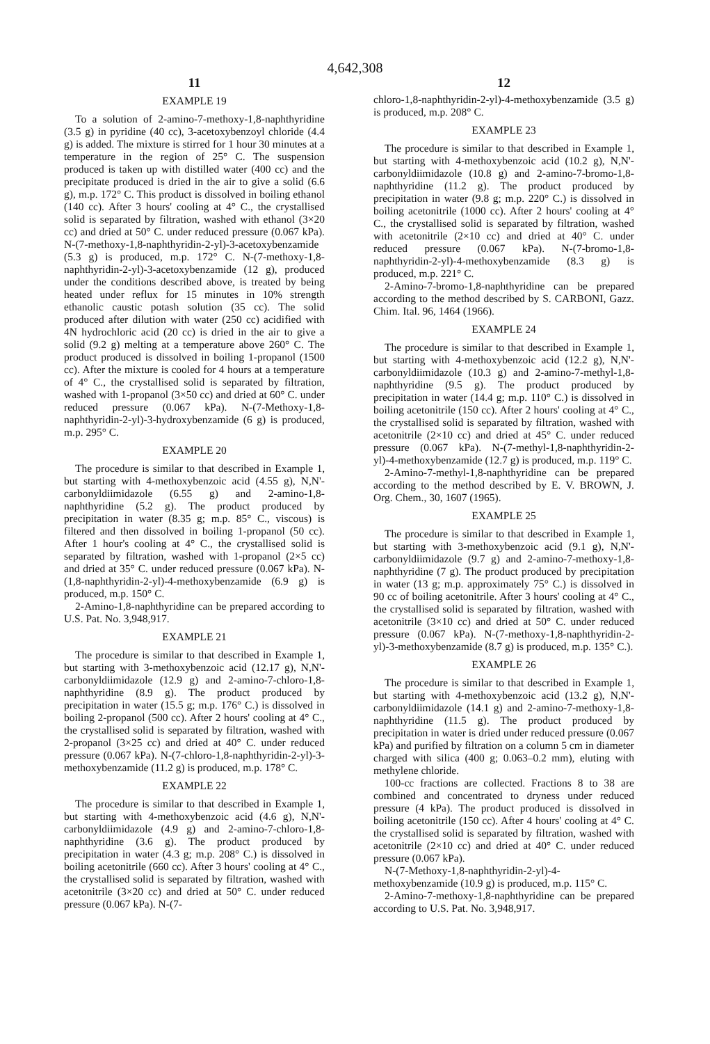4,642,308
11
EXAMPLE 19
To a solution of 2-amino-7-methoxy-1,8-naphthyridine (3.5 g) in pyridine (40 cc), 3-acetoxybenzoyl chloride (4.4 g) is added. The mixture is stirred for 1 hour 30 minutes at a temperature in the region of 25° C. The suspension produced is taken up with distilled water (400 cc) and the precipitate produced is dried in the air to give a solid (6.6 g), m.p. 172° C. This product is dissolved in boiling ethanol (140 cc). After 3 hours' cooling at 4° C., the crystallised solid is separated by filtration, washed with ethanol (3×20 cc) and dried at 50° C. under reduced pressure (0.067 kPa). N-(7-methoxy-1,8-naphthyridin-2-yl)-3-acetoxybenzamide (5.3 g) is produced, m.p. 172° C. N-(7-methoxy-1,8-naphthyridin-2-yl)-3-acetoxybenzamide (12 g), produced under the conditions described above, is treated by being heated under reflux for 15 minutes in 10% strength ethanolic caustic potash solution (35 cc). The solid produced after dilution with water (250 cc) acidified with 4N hydrochloric acid (20 cc) is dried in the air to give a solid (9.2 g) melting at a temperature above 260° C. The product produced is dissolved in boiling 1-propanol (1500 cc). After the mixture is cooled for 4 hours at a temperature of 4° C., the crystallised solid is separated by filtration, washed with 1-propanol (3×50 cc) and dried at 60° C. under reduced pressure (0.067 kPa). N-(7-Methoxy-1,8-naphthyridin-2-yl)-3-hydroxybenzamide (6 g) is produced, m.p. 295° C.
EXAMPLE 20
The procedure is similar to that described in Example 1, but starting with 4-methoxybenzoic acid (4.55 g), N,N'-carbonyldiimidazole (6.55 g) and 2-amino-1,8-naphthyridine (5.2 g). The product produced by precipitation in water (8.35 g; m.p. 85° C., viscous) is filtered and then dissolved in boiling 1-propanol (50 cc). After 1 hour's cooling at 4° C., the crystallised solid is separated by filtration, washed with 1-propanol (2×5 cc) and dried at 35° C. under reduced pressure (0.067 kPa). N-(1,8-naphthyridin-2-yl)-4-methoxybenzamide (6.9 g) is produced, m.p. 150° C.
2-Amino-1,8-naphthyridine can be prepared according to U.S. Pat. No. 3,948,917.
EXAMPLE 21
The procedure is similar to that described in Example 1, but starting with 3-methoxybenzoic acid (12.17 g), N,N'-carbonyldiimidazole (12.9 g) and 2-amino-7-chloro-1,8-naphthyridine (8.9 g). The product produced by precipitation in water (15.5 g; m.p. 176° C.) is dissolved in boiling 2-propanol (500 cc). After 2 hours' cooling at 4° C., the crystallised solid is separated by filtration, washed with 2-propanol (3×25 cc) and dried at 40° C. under reduced pressure (0.067 kPa). N-(7-chloro-1,8-naphthyridin-2-yl)-3-methoxybenzamide (11.2 g) is produced, m.p. 178° C.
EXAMPLE 22
The procedure is similar to that described in Example 1, but starting with 4-methoxybenzoic acid (4.6 g), N,N'-carbonyldiimidazole (4.9 g) and 2-amino-7-chloro-1,8-naphthyridine (3.6 g). The product produced by precipitation in water (4.3 g; m.p. 208° C.) is dissolved in boiling acetonitrile (660 cc). After 3 hours' cooling at 4° C., the crystallised solid is separated by filtration, washed with acetonitrile (3×20 cc) and dried at 50° C. under reduced pressure (0.067 kPa). N-(7-
12
chloro-1,8-naphthyridin-2-yl)-4-methoxybenzamide (3.5 g) is produced, m.p. 208° C.
EXAMPLE 23
The procedure is similar to that described in Example 1, but starting with 4-methoxybenzoic acid (10.2 g), N,N'-carbonyldiimidazole (10.8 g) and 2-amino-7-bromo-1,8-naphthyridine (11.2 g). The product produced by precipitation in water (9.8 g; m.p. 220° C.) is dissolved in boiling acetonitrile (1000 cc). After 2 hours' cooling at 4° C., the crystallised solid is separated by filtration, washed with acetonitrile (2×10 cc) and dried at 40° C. under reduced pressure (0.067 kPa). N-(7-bromo-1,8-naphthyridin-2-yl)-4-methoxybenzamide (8.3 g) is produced, m.p. 221° C.
2-Amino-7-bromo-1,8-naphthyridine can be prepared according to the method described by S. CARBONI, Gazz. Chim. Ital. 96, 1464 (1966).
EXAMPLE 24
The procedure is similar to that described in Example 1, but starting with 4-methoxybenzoic acid (12.2 g), N,N'-carbonyldiimidazole (10.3 g) and 2-amino-7-methyl-1,8-naphthyridine (9.5 g). The product produced by precipitation in water (14.4 g; m.p. 110° C.) is dissolved in boiling acetonitrile (150 cc). After 2 hours' cooling at 4° C., the crystallised solid is separated by filtration, washed with acetonitrile (2×10 cc) and dried at 45° C. under reduced pressure (0.067 kPa). N-(7-methyl-1,8-naphthyridin-2-yl)-4-methoxybenzamide (12.7 g) is produced, m.p. 119° C.
2-Amino-7-methyl-1,8-naphthyridine can be prepared according to the method described by E. V. BROWN, J. Org. Chem., 30, 1607 (1965).
EXAMPLE 25
The procedure is similar to that described in Example 1, but starting with 3-methoxybenzoic acid (9.1 g), N,N'-carbonyldiimidazole (9.7 g) and 2-amino-7-methoxy-1,8-naphthyridine (7 g). The product produced by precipitation in water (13 g; m.p. approximately 75° C.) is dissolved in 90 cc of boiling acetonitrile. After 3 hours' cooling at 4° C., the crystallised solid is separated by filtration, washed with acetonitrile (3×10 cc) and dried at 50° C. under reduced pressure (0.067 kPa). N-(7-methoxy-1,8-naphthyridin-2-yl)-3-methoxybenzamide (8.7 g) is produced, m.p. 135° C.).
EXAMPLE 26
The procedure is similar to that described in Example 1, but starting with 4-methoxybenzoic acid (13.2 g), N,N'-carbonyldiimidazole (14.1 g) and 2-amino-7-methoxy-1,8-naphthyridine (11.5 g). The product produced by precipitation in water is dried under reduced pressure (0.067 kPa) and purified by filtration on a column 5 cm in diameter charged with silica (400 g; 0.063–0.2 mm), eluting with methylene chloride.
100-cc fractions are collected. Fractions 8 to 38 are combined and concentrated to dryness under reduced pressure (4 kPa). The product produced is dissolved in boiling acetonitrile (150 cc). After 4 hours' cooling at 4° C. the crystallised solid is separated by filtration, washed with acetonitrile (2×10 cc) and dried at 40° C. under reduced pressure (0.067 kPa).
N-(7-Methoxy-1,8-naphthyridin-2-yl)-4-methoxybenzamide (10.9 g) is produced, m.p. 115° C.
2-Amino-7-methoxy-1,8-naphthyridine can be prepared according to U.S. Pat. No. 3,948,917.